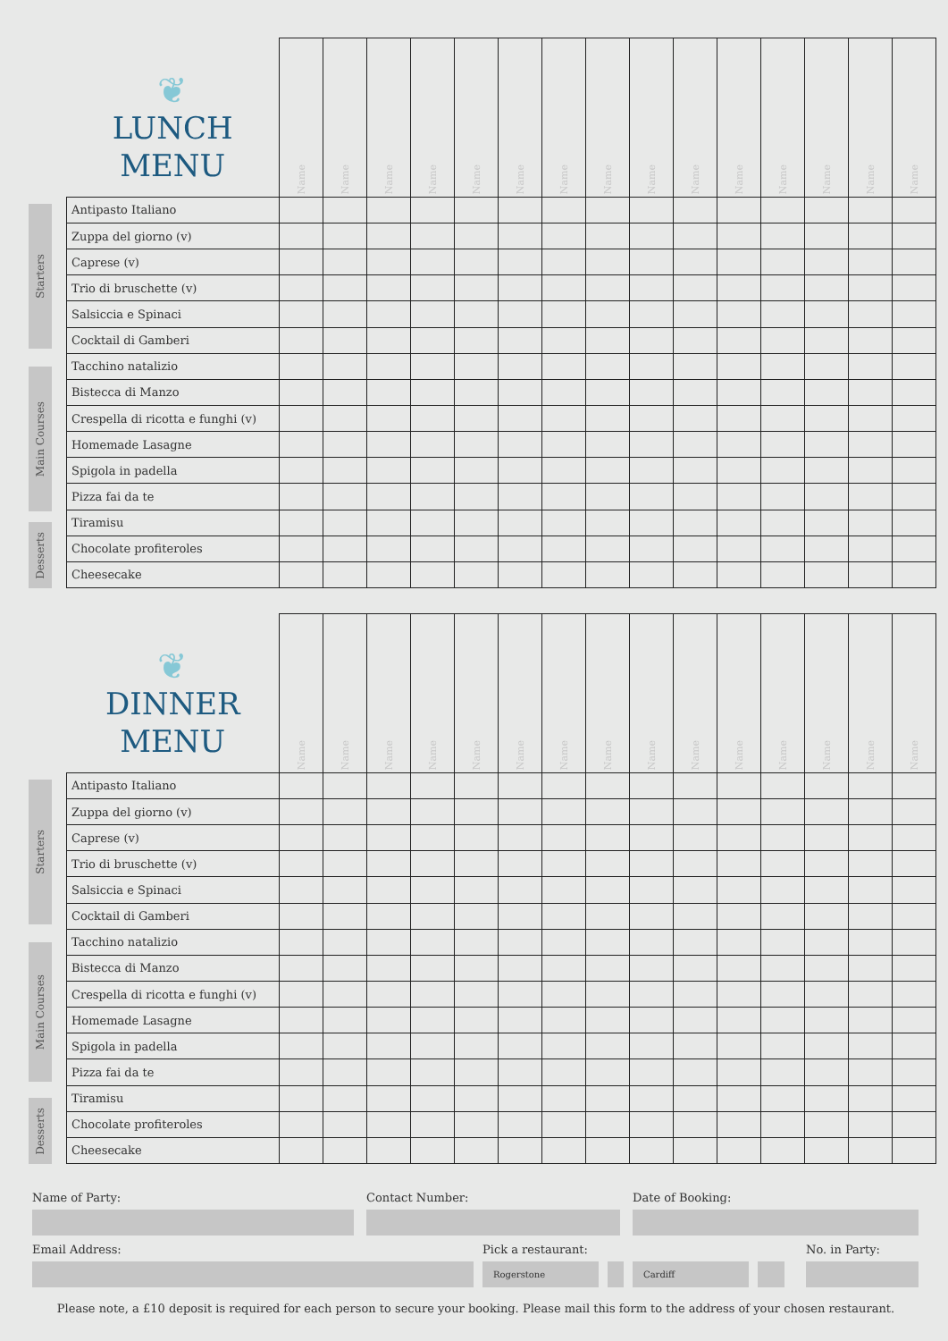Starters
Main Courses
Desserts
| ❦ LUNCH MENU | Name | Name | Name | Name | Name | Name | Name | Name | Name | Name | Name | Name | Name | Name | Name |
| --- | --- | --- | --- | --- | --- | --- | --- | --- | --- | --- | --- | --- | --- | --- | --- |
| Antipasto Italiano | | | | | | | | | | | | | | | |
| Zuppa del giorno (v) | | | | | | | | | | | | | | | |
| Caprese (v) | | | | | | | | | | | | | | | |
| Trio di bruschette (v) | | | | | | | | | | | | | | | |
| Salsiccia e Spinaci | | | | | | | | | | | | | | | |
| Cocktail di Gamberi | | | | | | | | | | | | | | | |
| Tacchino natalizio | | | | | | | | | | | | | | | |
| Bistecca di Manzo | | | | | | | | | | | | | | | |
| Crespella di ricotta e funghi (v) | | | | | | | | | | | | | | | |
| Homemade Lasagne | | | | | | | | | | | | | | | |
| Spigola in padella | | | | | | | | | | | | | | | |
| Pizza fai da te | | | | | | | | | | | | | | | |
| Tiramisu | | | | | | | | | | | | | | | |
| Chocolate profiteroles | | | | | | | | | | | | | | | |
| Cheesecake | | | | | | | | | | | | | | | |
Starters
Main Courses
Desserts
| ❦ DINNER MENU | Name | Name | Name | Name | Name | Name | Name | Name | Name | Name | Name | Name | Name | Name | Name |
| --- | --- | --- | --- | --- | --- | --- | --- | --- | --- | --- | --- | --- | --- | --- | --- |
| Antipasto Italiano | | | | | | | | | | | | | | | |
| Zuppa del giorno (v) | | | | | | | | | | | | | | | |
| Caprese (v) | | | | | | | | | | | | | | | |
| Trio di bruschette (v) | | | | | | | | | | | | | | | |
| Salsiccia e Spinaci | | | | | | | | | | | | | | | |
| Cocktail di Gamberi | | | | | | | | | | | | | | | |
| Tacchino natalizio | | | | | | | | | | | | | | | |
| Bistecca di Manzo | | | | | | | | | | | | | | | |
| Crespella di ricotta e funghi (v) | | | | | | | | | | | | | | | |
| Homemade Lasagne | | | | | | | | | | | | | | | |
| Spigola in padella | | | | | | | | | | | | | | | |
| Pizza fai da te | | | | | | | | | | | | | | | |
| Tiramisu | | | | | | | | | | | | | | | |
| Chocolate profiteroles | | | | | | | | | | | | | | | |
| Cheesecake | | | | | | | | | | | | | | | |
Name of Party: Contact Number: Date of Booking:
Email Address: Pick a restaurant:
Rogerstone Cardiff
No. in Party:
Please note, a £10 deposit is required for each person to secure your booking. Please mail this form to the address of your chosen restaurant.